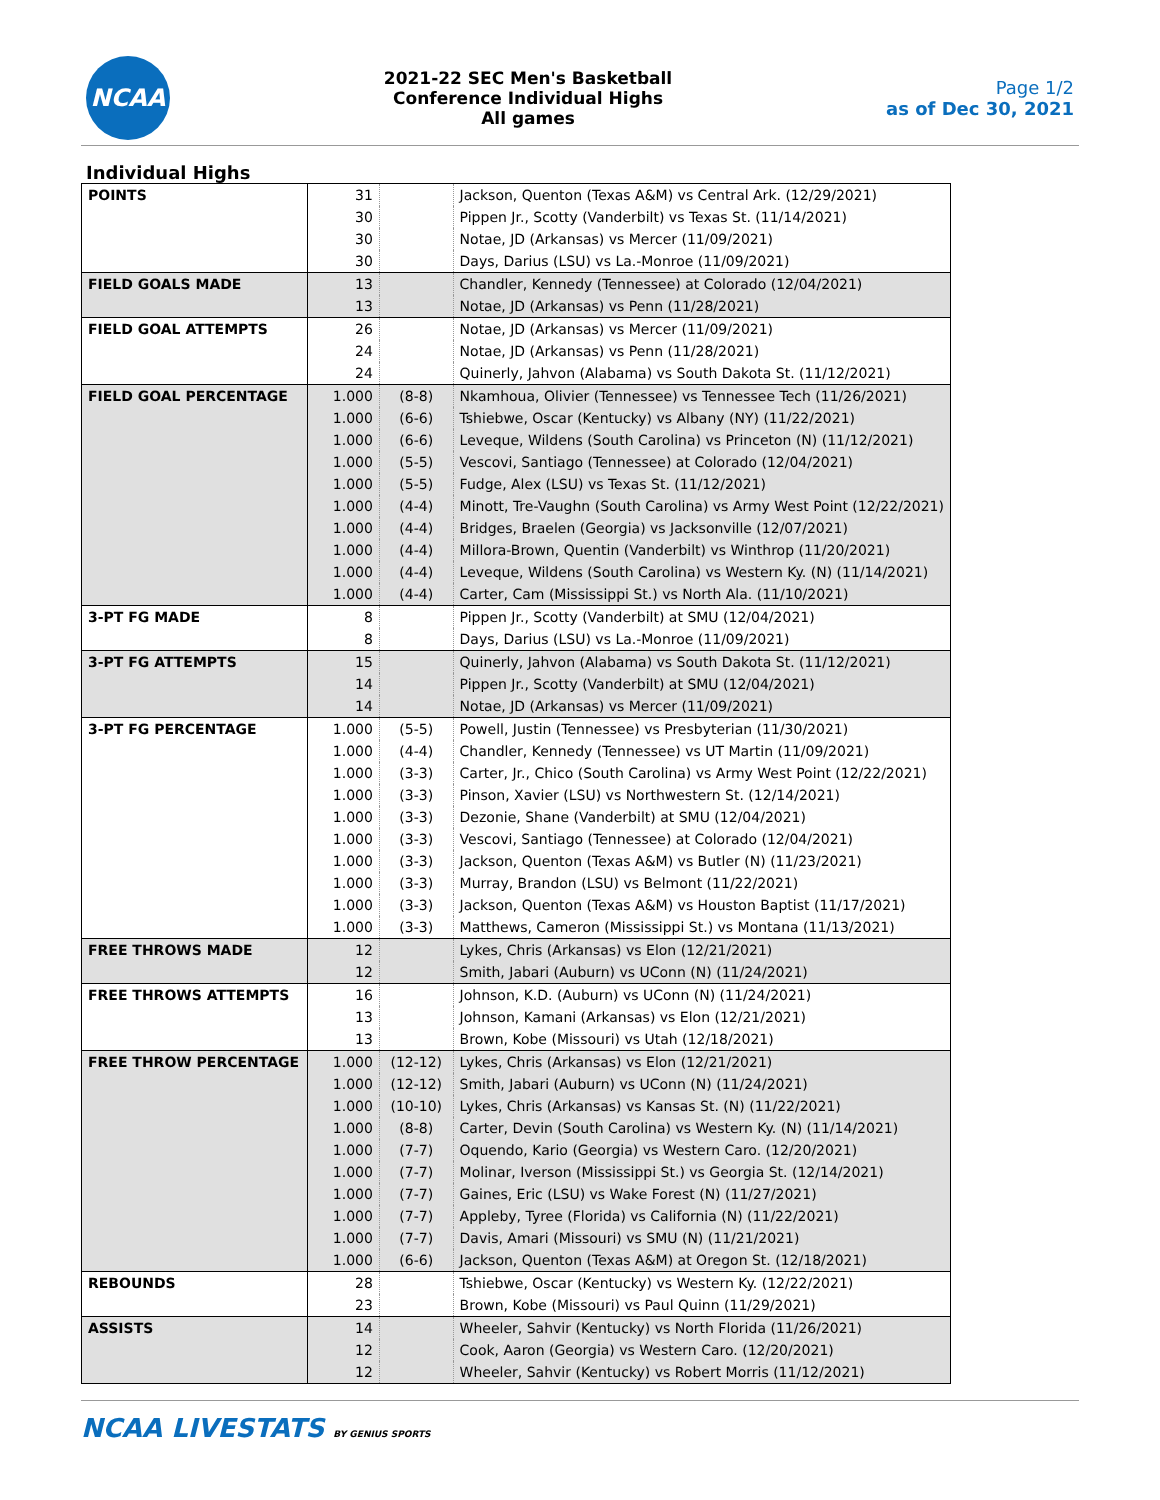NCAA
2021-22 SEC Men's Basketball
Conference Individual Highs
All games
Page 1/2
as of Dec 30, 2021
Individual Highs
| POINTS | 31 | | Jackson, Quenton (Texas A&M) vs Central Ark. (12/29/2021) |
| | 30 | | Pippen Jr., Scotty (Vanderbilt) vs Texas St. (11/14/2021) |
| | 30 | | Notae, JD (Arkansas) vs Mercer (11/09/2021) |
| | 30 | | Days, Darius (LSU) vs La.-Monroe (11/09/2021) |
| FIELD GOALS MADE | 13 | | Chandler, Kennedy (Tennessee) at Colorado (12/04/2021) |
| | 13 | | Notae, JD (Arkansas) vs Penn (11/28/2021) |
| FIELD GOAL ATTEMPTS | 26 | | Notae, JD (Arkansas) vs Mercer (11/09/2021) |
| | 24 | | Notae, JD (Arkansas) vs Penn (11/28/2021) |
| | 24 | | Quinerly, Jahvon (Alabama) vs South Dakota St. (11/12/2021) |
| FIELD GOAL PERCENTAGE | 1.000 | (8-8) | Nkamhoua, Olivier (Tennessee) vs Tennessee Tech (11/26/2021) |
| | 1.000 | (6-6) | Tshiebwe, Oscar (Kentucky) vs Albany (NY) (11/22/2021) |
| | 1.000 | (6-6) | Leveque, Wildens (South Carolina) vs Princeton (N) (11/12/2021) |
| | 1.000 | (5-5) | Vescovi, Santiago (Tennessee) at Colorado (12/04/2021) |
| | 1.000 | (5-5) | Fudge, Alex (LSU) vs Texas St. (11/12/2021) |
| | 1.000 | (4-4) | Minott, Tre-Vaughn (South Carolina) vs Army West Point (12/22/2021) |
| | 1.000 | (4-4) | Bridges, Braelen (Georgia) vs Jacksonville (12/07/2021) |
| | 1.000 | (4-4) | Millora-Brown, Quentin (Vanderbilt) vs Winthrop (11/20/2021) |
| | 1.000 | (4-4) | Leveque, Wildens (South Carolina) vs Western Ky. (N) (11/14/2021) |
| | 1.000 | (4-4) | Carter, Cam (Mississippi St.) vs North Ala. (11/10/2021) |
| 3-PT FG MADE | 8 | | Pippen Jr., Scotty (Vanderbilt) at SMU (12/04/2021) |
| | 8 | | Days, Darius (LSU) vs La.-Monroe (11/09/2021) |
| 3-PT FG ATTEMPTS | 15 | | Quinerly, Jahvon (Alabama) vs South Dakota St. (11/12/2021) |
| | 14 | | Pippen Jr., Scotty (Vanderbilt) at SMU (12/04/2021) |
| | 14 | | Notae, JD (Arkansas) vs Mercer (11/09/2021) |
| 3-PT FG PERCENTAGE | 1.000 | (5-5) | Powell, Justin (Tennessee) vs Presbyterian (11/30/2021) |
| | 1.000 | (4-4) | Chandler, Kennedy (Tennessee) vs UT Martin (11/09/2021) |
| | 1.000 | (3-3) | Carter, Jr., Chico (South Carolina) vs Army West Point (12/22/2021) |
| | 1.000 | (3-3) | Pinson, Xavier (LSU) vs Northwestern St. (12/14/2021) |
| | 1.000 | (3-3) | Dezonie, Shane (Vanderbilt) at SMU (12/04/2021) |
| | 1.000 | (3-3) | Vescovi, Santiago (Tennessee) at Colorado (12/04/2021) |
| | 1.000 | (3-3) | Jackson, Quenton (Texas A&M) vs Butler (N) (11/23/2021) |
| | 1.000 | (3-3) | Murray, Brandon (LSU) vs Belmont (11/22/2021) |
| | 1.000 | (3-3) | Jackson, Quenton (Texas A&M) vs Houston Baptist (11/17/2021) |
| | 1.000 | (3-3) | Matthews, Cameron (Mississippi St.) vs Montana (11/13/2021) |
| FREE THROWS MADE | 12 | | Lykes, Chris (Arkansas) vs Elon (12/21/2021) |
| | 12 | | Smith, Jabari (Auburn) vs UConn (N) (11/24/2021) |
| FREE THROWS ATTEMPTS | 16 | | Johnson, K.D. (Auburn) vs UConn (N) (11/24/2021) |
| | 13 | | Johnson, Kamani (Arkansas) vs Elon (12/21/2021) |
| | 13 | | Brown, Kobe (Missouri) vs Utah (12/18/2021) |
| FREE THROW PERCENTAGE | 1.000 | (12-12) | Lykes, Chris (Arkansas) vs Elon (12/21/2021) |
| | 1.000 | (12-12) | Smith, Jabari (Auburn) vs UConn (N) (11/24/2021) |
| | 1.000 | (10-10) | Lykes, Chris (Arkansas) vs Kansas St. (N) (11/22/2021) |
| | 1.000 | (8-8) | Carter, Devin (South Carolina) vs Western Ky. (N) (11/14/2021) |
| | 1.000 | (7-7) | Oquendo, Kario (Georgia) vs Western Caro. (12/20/2021) |
| | 1.000 | (7-7) | Molinar, Iverson (Mississippi St.) vs Georgia St. (12/14/2021) |
| | 1.000 | (7-7) | Gaines, Eric (LSU) vs Wake Forest (N) (11/27/2021) |
| | 1.000 | (7-7) | Appleby, Tyree (Florida) vs California (N) (11/22/2021) |
| | 1.000 | (7-7) | Davis, Amari (Missouri) vs SMU (N) (11/21/2021) |
| | 1.000 | (6-6) | Jackson, Quenton (Texas A&M) at Oregon St. (12/18/2021) |
| REBOUNDS | 28 | | Tshiebwe, Oscar (Kentucky) vs Western Ky. (12/22/2021) |
| | 23 | | Brown, Kobe (Missouri) vs Paul Quinn (11/29/2021) |
| ASSISTS | 14 | | Wheeler, Sahvir (Kentucky) vs North Florida (11/26/2021) |
| | 12 | | Cook, Aaron (Georgia) vs Western Caro. (12/20/2021) |
| | 12 | | Wheeler, Sahvir (Kentucky) vs Robert Morris (11/12/2021) |
NCAA LIVESTATS BY GENIUS SPORTS